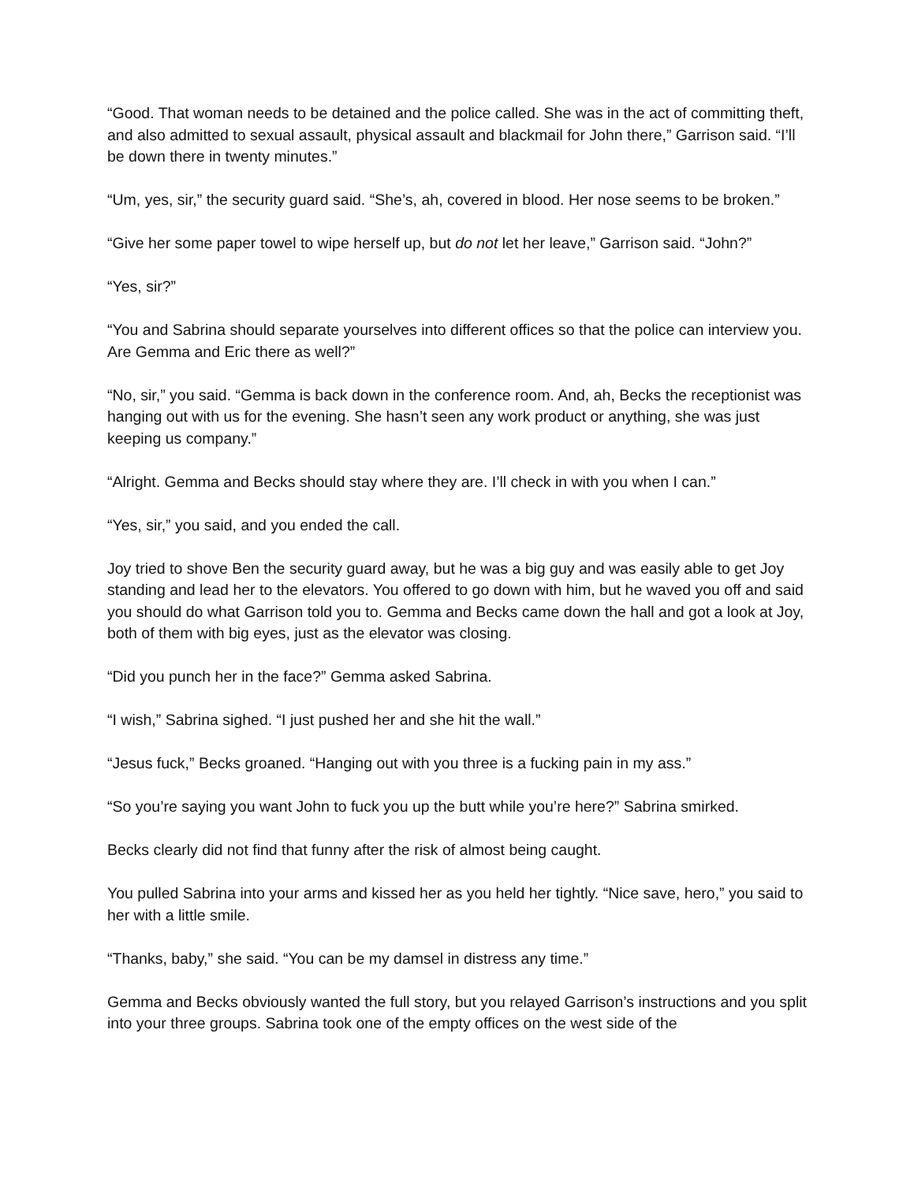“Good. That woman needs to be detained and the police called. She was in the act of committing theft, and also admitted to sexual assault, physical assault and blackmail for John there,” Garrison said. “I’ll be down there in twenty minutes.”
“Um, yes, sir,” the security guard said. “She’s, ah, covered in blood. Her nose seems to be broken.”
“Give her some paper towel to wipe herself up, but do not let her leave,” Garrison said. “John?”
“Yes, sir?”
“You and Sabrina should separate yourselves into different offices so that the police can interview you. Are Gemma and Eric there as well?”
“No, sir,” you said. “Gemma is back down in the conference room. And, ah, Becks the receptionist was hanging out with us for the evening. She hasn’t seen any work product or anything, she was just keeping us company.”
“Alright. Gemma and Becks should stay where they are. I’ll check in with you when I can.”
“Yes, sir,” you said, and you ended the call.
Joy tried to shove Ben the security guard away, but he was a big guy and was easily able to get Joy standing and lead her to the elevators. You offered to go down with him, but he waved you off and said you should do what Garrison told you to. Gemma and Becks came down the hall and got a look at Joy, both of them with big eyes, just as the elevator was closing.
“Did you punch her in the face?” Gemma asked Sabrina.
“I wish,” Sabrina sighed. “I just pushed her and she hit the wall.”
“Jesus fuck,” Becks groaned. “Hanging out with you three is a fucking pain in my ass.”
“So you’re saying you want John to fuck you up the butt while you’re here?” Sabrina smirked.
Becks clearly did not find that funny after the risk of almost being caught.
You pulled Sabrina into your arms and kissed her as you held her tightly. “Nice save, hero,” you said to her with a little smile.
“Thanks, baby,” she said. “You can be my damsel in distress any time.”
Gemma and Becks obviously wanted the full story, but you relayed Garrison’s instructions and you split into your three groups. Sabrina took one of the empty offices on the west side of the